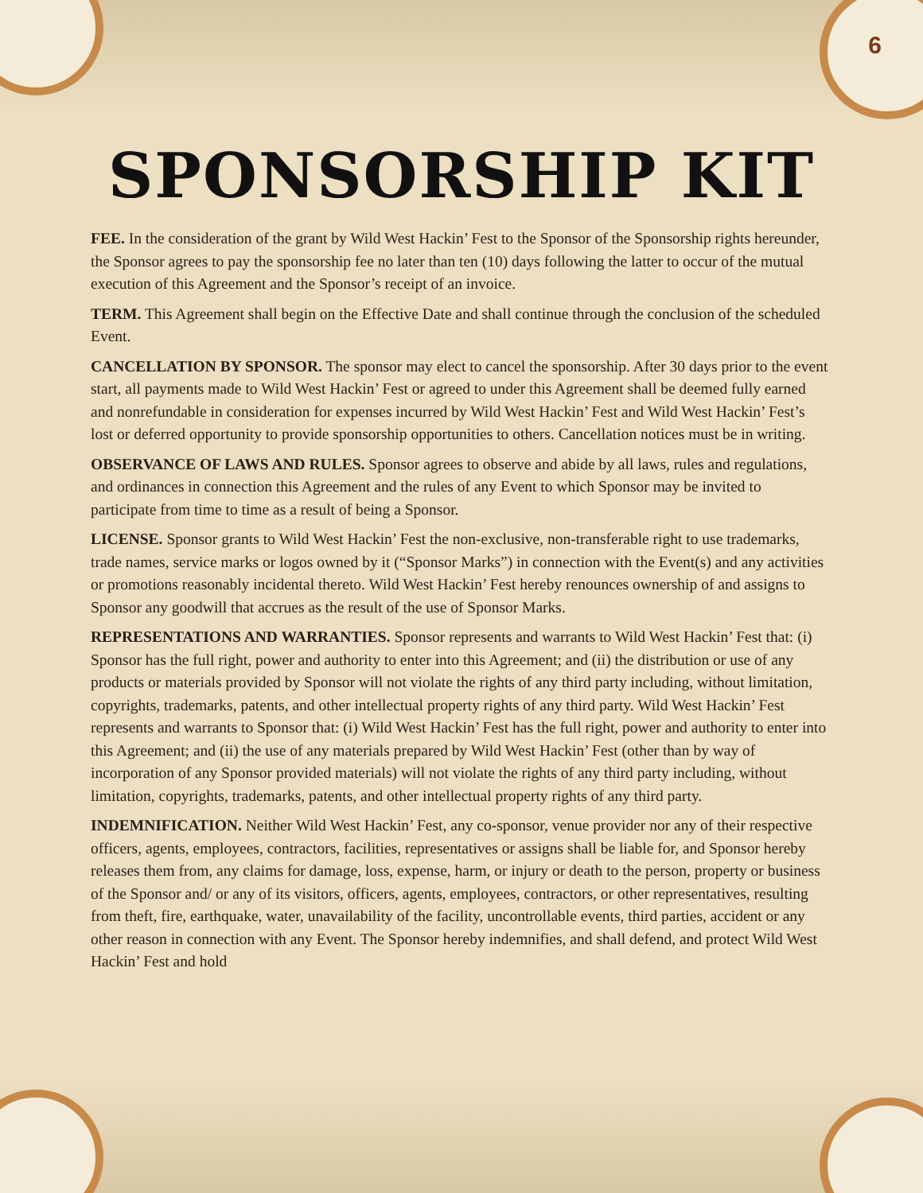6
SPONSORSHIP KIT
FEE. In the consideration of the grant by Wild West Hackin’ Fest to the Sponsor of the Sponsorship rights hereunder, the Sponsor agrees to pay the sponsorship fee no later than ten (10) days following the latter to occur of the mutual execution of this Agreement and the Sponsor’s receipt of an invoice.
TERM. This Agreement shall begin on the Effective Date and shall continue through the conclusion of the scheduled Event.
CANCELLATION BY SPONSOR. The sponsor may elect to cancel the sponsorship. After 30 days prior to the event start, all payments made to Wild West Hackin’ Fest or agreed to under this Agreement shall be deemed fully earned and nonrefundable in consideration for expenses incurred by Wild West Hackin’ Fest and Wild West Hackin’ Fest’s lost or deferred opportunity to provide sponsorship opportunities to others. Cancellation notices must be in writing.
OBSERVANCE OF LAWS AND RULES. Sponsor agrees to observe and abide by all laws, rules and regulations, and ordinances in connection this Agreement and the rules of any Event to which Sponsor may be invited to participate from time to time as a result of being a Sponsor.
LICENSE. Sponsor grants to Wild West Hackin’ Fest the non-exclusive, non-transferable right to use trademarks, trade names, service marks or logos owned by it (“Sponsor Marks”) in connection with the Event(s) and any activities or promotions reasonably incidental thereto. Wild West Hackin’ Fest hereby renounces ownership of and assigns to Sponsor any goodwill that accrues as the result of the use of Sponsor Marks.
REPRESENTATIONS AND WARRANTIES. Sponsor represents and warrants to Wild West Hackin’ Fest that: (i) Sponsor has the full right, power and authority to enter into this Agreement; and (ii) the distribution or use of any products or materials provided by Sponsor will not violate the rights of any third party including, without limitation, copyrights, trademarks, patents, and other intellectual property rights of any third party. Wild West Hackin’ Fest represents and warrants to Sponsor that: (i) Wild West Hackin’ Fest has the full right, power and authority to enter into this Agreement; and (ii) the use of any materials prepared by Wild West Hackin’ Fest (other than by way of incorporation of any Sponsor provided materials) will not violate the rights of any third party including, without limitation, copyrights, trademarks, patents, and other intellectual property rights of any third party.
INDEMNIFICATION. Neither Wild West Hackin’ Fest, any co-sponsor, venue provider nor any of their respective officers, agents, employees, contractors, facilities, representatives or assigns shall be liable for, and Sponsor hereby releases them from, any claims for damage, loss, expense, harm, or injury or death to the person, property or business of the Sponsor and/ or any of its visitors, officers, agents, employees, contractors, or other representatives, resulting from theft, fire, earthquake, water, unavailability of the facility, uncontrollable events, third parties, accident or any other reason in connection with any Event. The Sponsor hereby indemnifies, and shall defend, and protect Wild West Hackin’ Fest and hold